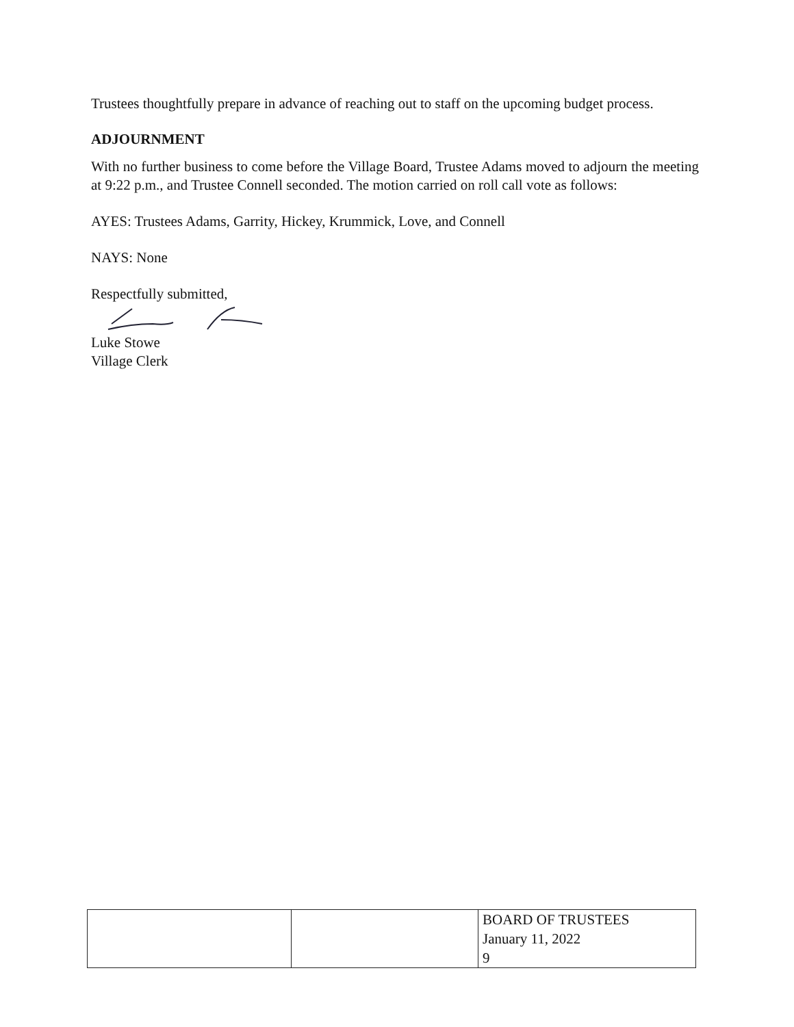Trustees thoughtfully prepare in advance of reaching out to staff on the upcoming budget process.
ADJOURNMENT
With no further business to come before the Village Board, Trustee Adams moved to adjourn the meeting at 9:22 p.m., and Trustee Connell seconded. The motion carried on roll call vote as follows:
AYES: Trustees Adams, Garrity, Hickey, Krummick, Love, and Connell
NAYS: None
Respectfully submitted,
Luke Stowe
Village Clerk
| | | BOARD OF TRUSTEES January 11, 2022 9 |